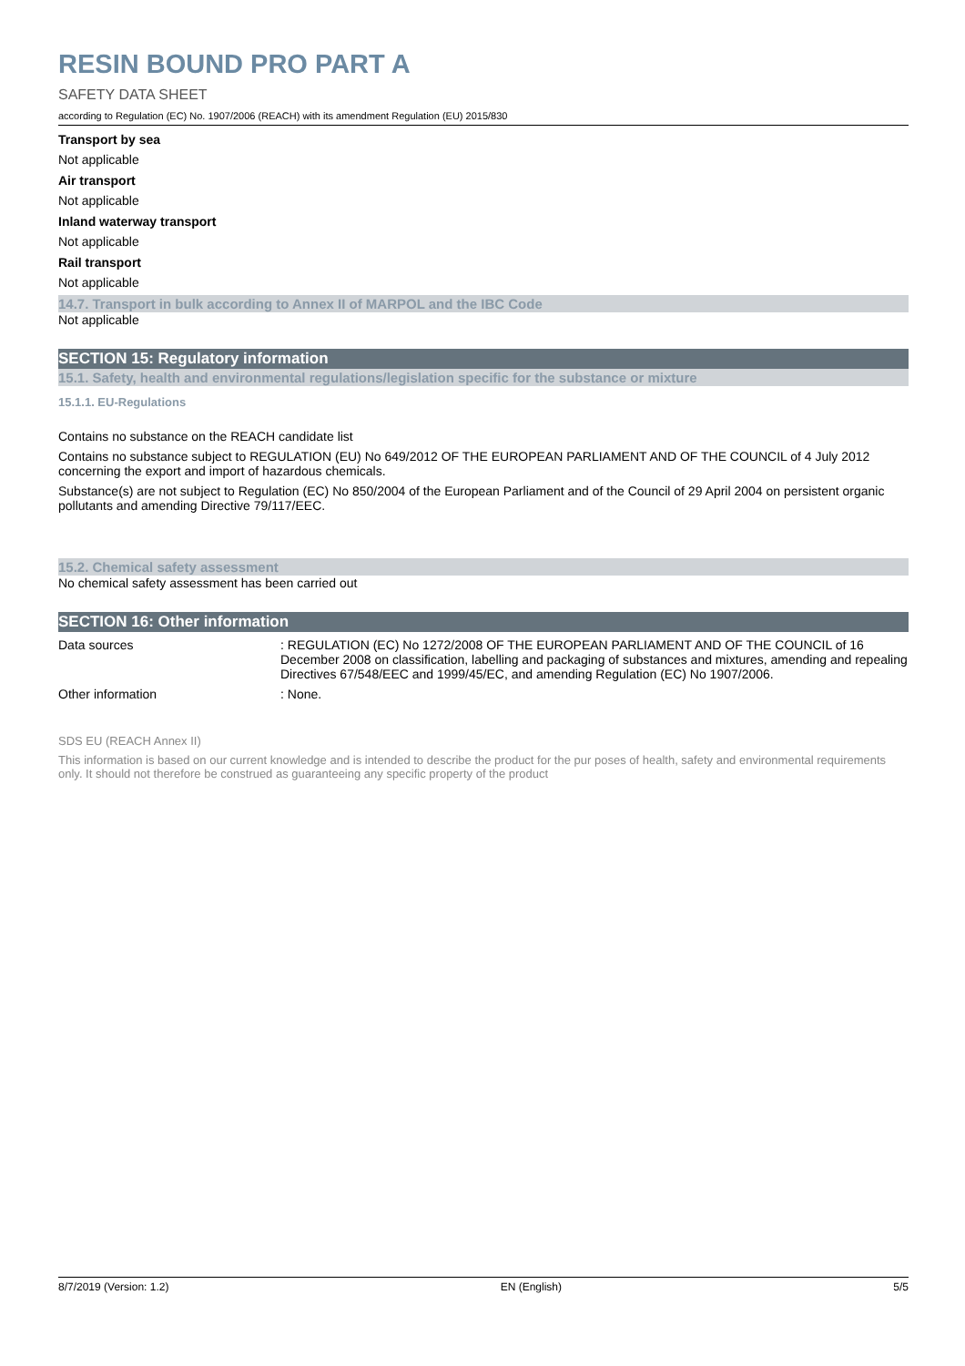RESIN BOUND PRO PART A
SAFETY DATA SHEET
according to Regulation (EC) No. 1907/2006 (REACH) with its amendment Regulation (EU) 2015/830
Transport by sea
Not applicable
Air transport
Not applicable
Inland waterway transport
Not applicable
Rail transport
Not applicable
14.7. Transport in bulk according to Annex II of MARPOL and the IBC Code
Not applicable
SECTION 15: Regulatory information
15.1. Safety, health and environmental regulations/legislation specific for the substance or mixture
15.1.1. EU-Regulations
Contains no substance on the REACH candidate list
Contains no substance subject to REGULATION (EU) No 649/2012 OF THE EUROPEAN PARLIAMENT AND OF THE COUNCIL of 4 July 2012 concerning the export and import of hazardous chemicals.
Substance(s) are not subject to Regulation (EC) No 850/2004 of the European Parliament and of the Council of 29 April 2004 on persistent organic pollutants and amending Directive 79/117/EEC.
15.2. Chemical safety assessment
No chemical safety assessment has been carried out
SECTION 16: Other information
Data sources : REGULATION (EC) No 1272/2008 OF THE EUROPEAN PARLIAMENT AND OF THE COUNCIL of 16 December 2008 on classification, labelling and packaging of substances and mixtures, amending and repealing Directives 67/548/EEC and 1999/45/EC, and amending Regulation (EC) No 1907/2006.
Other information : None.
SDS EU (REACH Annex II)
This information is based on our current knowledge and is intended to describe the product for the pur poses of health, safety and environmental requirements only. It should not therefore be construed as guaranteeing any specific property of the product
8/7/2019 (Version: 1.2) EN (English) 5/5